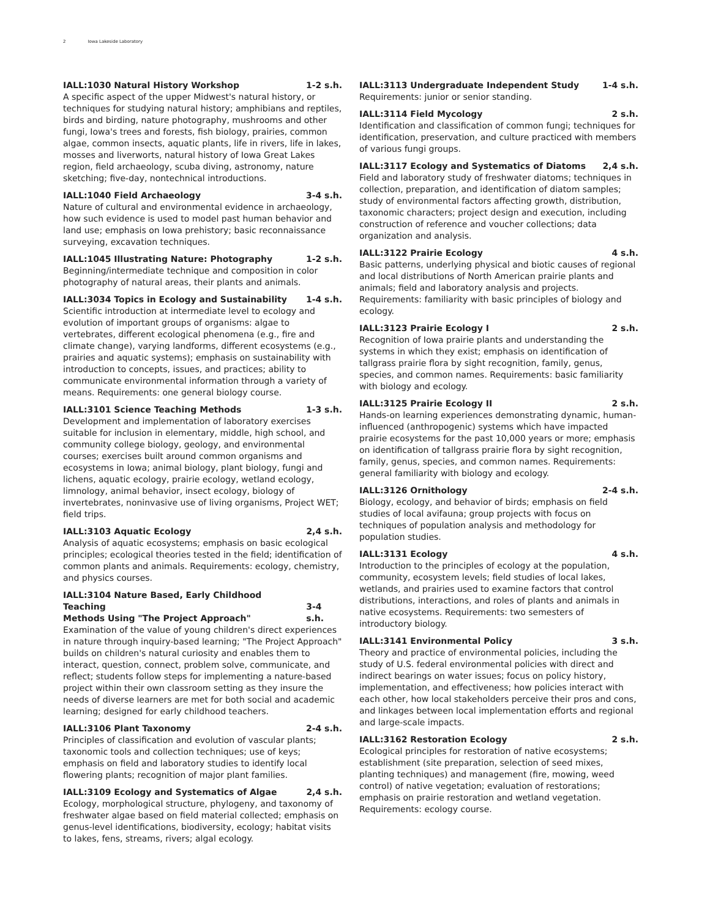2 Iowa Lakeside Laboratory
IALL:1030 Natural History Workshop 1-2 s.h.
A specific aspect of the upper Midwest's natural history, or techniques for studying natural history; amphibians and reptiles, birds and birding, nature photography, mushrooms and other fungi, Iowa's trees and forests, fish biology, prairies, common algae, common insects, aquatic plants, life in rivers, life in lakes, mosses and liverworts, natural history of Iowa Great Lakes region, field archaeology, scuba diving, astronomy, nature sketching; five-day, nontechnical introductions.
IALL:1040 Field Archaeology 3-4 s.h.
Nature of cultural and environmental evidence in archaeology, how such evidence is used to model past human behavior and land use; emphasis on Iowa prehistory; basic reconnaissance surveying, excavation techniques.
IALL:1045 Illustrating Nature: Photography 1-2 s.h.
Beginning/intermediate technique and composition in color photography of natural areas, their plants and animals.
IALL:3034 Topics in Ecology and Sustainability 1-4 s.h.
Scientific introduction at intermediate level to ecology and evolution of important groups of organisms: algae to vertebrates, different ecological phenomena (e.g., fire and climate change), varying landforms, different ecosystems (e.g., prairies and aquatic systems); emphasis on sustainability with introduction to concepts, issues, and practices; ability to communicate environmental information through a variety of means. Requirements: one general biology course.
IALL:3101 Science Teaching Methods 1-3 s.h.
Development and implementation of laboratory exercises suitable for inclusion in elementary, middle, high school, and community college biology, geology, and environmental courses; exercises built around common organisms and ecosystems in Iowa; animal biology, plant biology, fungi and lichens, aquatic ecology, prairie ecology, wetland ecology, limnology, animal behavior, insect ecology, biology of invertebrates, noninvasive use of living organisms, Project WET; field trips.
IALL:3103 Aquatic Ecology 2,4 s.h.
Analysis of aquatic ecosystems; emphasis on basic ecological principles; ecological theories tested in the field; identification of common plants and animals. Requirements: ecology, chemistry, and physics courses.
IALL:3104 Nature Based, Early Childhood Teaching
Methods Using "The Project Approach" 3-4 s.h.
Examination of the value of young children's direct experiences in nature through inquiry-based learning; "The Project Approach" builds on children's natural curiosity and enables them to interact, question, connect, problem solve, communicate, and reflect; students follow steps for implementing a nature-based project within their own classroom setting as they insure the needs of diverse learners are met for both social and academic learning; designed for early childhood teachers.
IALL:3106 Plant Taxonomy 2-4 s.h.
Principles of classification and evolution of vascular plants; taxonomic tools and collection techniques; use of keys; emphasis on field and laboratory studies to identify local flowering plants; recognition of major plant families.
IALL:3109 Ecology and Systematics of Algae 2,4 s.h.
Ecology, morphological structure, phylogeny, and taxonomy of freshwater algae based on field material collected; emphasis on genus-level identifications, biodiversity, ecology; habitat visits to lakes, fens, streams, rivers; algal ecology.
IALL:3113 Undergraduate Independent Study 1-4 s.h.
Requirements: junior or senior standing.
IALL:3114 Field Mycology 2 s.h.
Identification and classification of common fungi; techniques for identification, preservation, and culture practiced with members of various fungi groups.
IALL:3117 Ecology and Systematics of Diatoms 2,4 s.h.
Field and laboratory study of freshwater diatoms; techniques in collection, preparation, and identification of diatom samples; study of environmental factors affecting growth, distribution, taxonomic characters; project design and execution, including construction of reference and voucher collections; data organization and analysis.
IALL:3122 Prairie Ecology 4 s.h.
Basic patterns, underlying physical and biotic causes of regional and local distributions of North American prairie plants and animals; field and laboratory analysis and projects. Requirements: familiarity with basic principles of biology and ecology.
IALL:3123 Prairie Ecology I 2 s.h.
Recognition of Iowa prairie plants and understanding the systems in which they exist; emphasis on identification of tallgrass prairie flora by sight recognition, family, genus, species, and common names. Requirements: basic familiarity with biology and ecology.
IALL:3125 Prairie Ecology II 2 s.h.
Hands-on learning experiences demonstrating dynamic, human-influenced (anthropogenic) systems which have impacted prairie ecosystems for the past 10,000 years or more; emphasis on identification of tallgrass prairie flora by sight recognition, family, genus, species, and common names. Requirements: general familiarity with biology and ecology.
IALL:3126 Ornithology 2-4 s.h.
Biology, ecology, and behavior of birds; emphasis on field studies of local avifauna; group projects with focus on techniques of population analysis and methodology for population studies.
IALL:3131 Ecology 4 s.h.
Introduction to the principles of ecology at the population, community, ecosystem levels; field studies of local lakes, wetlands, and prairies used to examine factors that control distributions, interactions, and roles of plants and animals in native ecosystems. Requirements: two semesters of introductory biology.
IALL:3141 Environmental Policy 3 s.h.
Theory and practice of environmental policies, including the study of U.S. federal environmental policies with direct and indirect bearings on water issues; focus on policy history, implementation, and effectiveness; how policies interact with each other, how local stakeholders perceive their pros and cons, and linkages between local implementation efforts and regional and large-scale impacts.
IALL:3162 Restoration Ecology 2 s.h.
Ecological principles for restoration of native ecosystems; establishment (site preparation, selection of seed mixes, planting techniques) and management (fire, mowing, weed control) of native vegetation; evaluation of restorations; emphasis on prairie restoration and wetland vegetation. Requirements: ecology course.